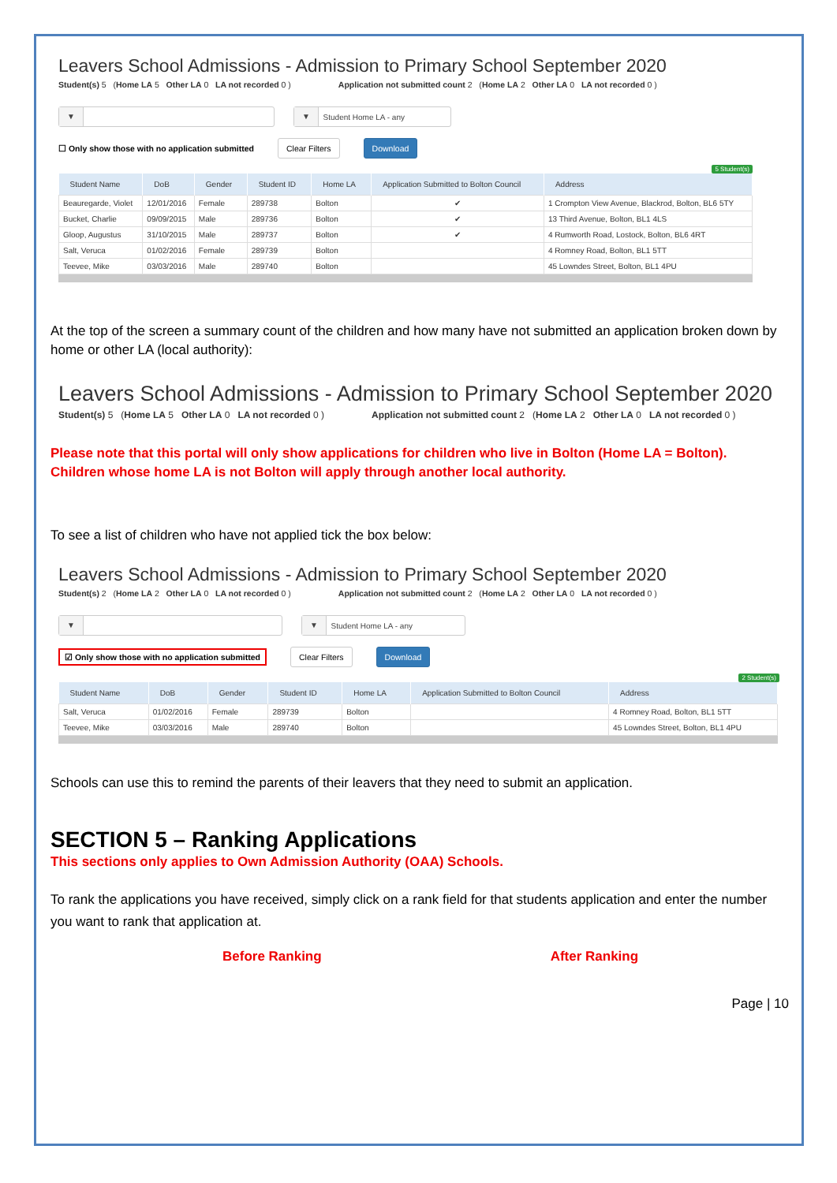Leavers School Admissions - Admission to Primary School September 2020
Student(s) 5 (Home LA 5 Other LA 0 LA not recorded 0 ) Application not submitted count 2 (Home LA 2 Other LA 0 LA not recorded 0 )
▼ ▼ Student Home LA - any
☐ Only show those with no application submitted Clear Filters Download
5 Student(s)
| Student Name | DoB | Gender | Student ID | Home LA | Application Submitted to Bolton Council | Address |
| --- | --- | --- | --- | --- | --- | --- |
| Beauregarde, Violet | 12/01/2016 | Female | 289738 | Bolton | ✔ | 1 Crompton View Avenue, Blackrod, Bolton, BL6 5TY |
| Bucket, Charlie | 09/09/2015 | Male | 289736 | Bolton | ✔ | 13 Third Avenue, Bolton, BL1 4LS |
| Gloop, Augustus | 31/10/2015 | Male | 289737 | Bolton | ✔ | 4 Rumworth Road, Lostock, Bolton, BL6 4RT |
| Salt, Veruca | 01/02/2016 | Female | 289739 | Bolton | | 4 Romney Road, Bolton, BL1 5TT |
| Teevee, Mike | 03/03/2016 | Male | 289740 | Bolton | | 45 Lowndes Street, Bolton, BL1 4PU |
At the top of the screen a summary count of the children and how many have not submitted an application broken down by home or other LA (local authority):
Leavers School Admissions - Admission to Primary School September 2020
Student(s) 5 (Home LA 5 Other LA 0 LA not recorded 0 ) Application not submitted count 2 (Home LA 2 Other LA 0 LA not recorded 0 )
Please note that this portal will only show applications for children who live in Bolton (Home LA = Bolton). Children whose home LA is not Bolton will apply through another local authority.
To see a list of children who have not applied tick the box below:
Leavers School Admissions - Admission to Primary School September 2020
Student(s) 2 (Home LA 2 Other LA 0 LA not recorded 0 ) Application not submitted count 2 (Home LA 2 Other LA 0 LA not recorded 0 )
▼ ▼ Student Home LA - any
☑ Only show those with no application submitted Clear Filters Download
2 Student(s)
| Student Name | DoB | Gender | Student ID | Home LA | Application Submitted to Bolton Council | Address |
| --- | --- | --- | --- | --- | --- | --- |
| Salt, Veruca | 01/02/2016 | Female | 289739 | Bolton | | 4 Romney Road, Bolton, BL1 5TT |
| Teevee, Mike | 03/03/2016 | Male | 289740 | Bolton | | 45 Lowndes Street, Bolton, BL1 4PU |
Schools can use this to remind the parents of their leavers that they need to submit an application.
SECTION 5 – Ranking Applications
This sections only applies to Own Admission Authority (OAA) Schools.
To rank the applications you have received, simply click on a rank field for that students application and enter the number you want to rank that application at.
Before Ranking After Ranking
Page | 10